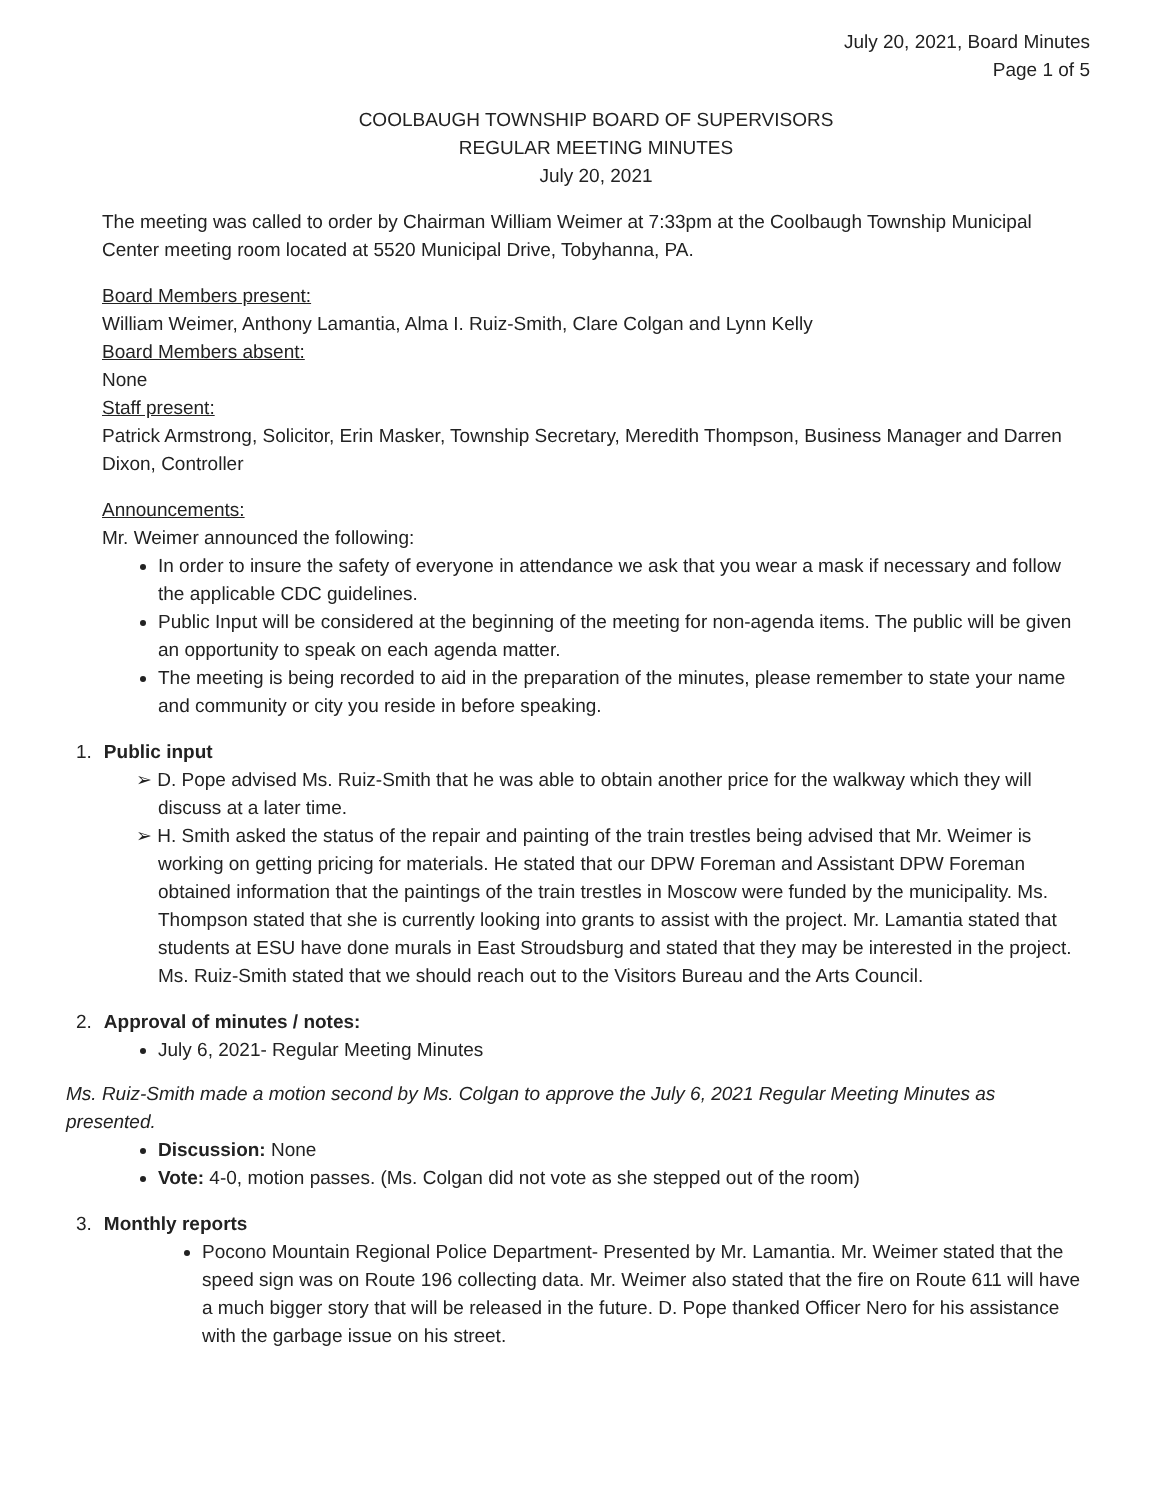July 20, 2021, Board Minutes
Page 1 of 5
COOLBAUGH TOWNSHIP BOARD OF SUPERVISORS
REGULAR MEETING MINUTES
July 20, 2021
The meeting was called to order by Chairman William Weimer at 7:33pm at the Coolbaugh Township Municipal Center meeting room located at 5520 Municipal Drive, Tobyhanna, PA.
Board Members present:
William Weimer, Anthony Lamantia, Alma I. Ruiz-Smith, Clare Colgan and Lynn Kelly
Board Members absent:
None
Staff present:
Patrick Armstrong, Solicitor, Erin Masker, Township Secretary, Meredith Thompson, Business Manager and Darren Dixon, Controller
Announcements:
Mr. Weimer announced the following:
In order to insure the safety of everyone in attendance we ask that you wear a mask if necessary and follow the applicable CDC guidelines.
Public Input will be considered at the beginning of the meeting for non-agenda items. The public will be given an opportunity to speak on each agenda matter.
The meeting is being recorded to aid in the preparation of the minutes, please remember to state your name and community or city you reside in before speaking.
1. Public input
➢ D. Pope advised Ms. Ruiz-Smith that he was able to obtain another price for the walkway which they will discuss at a later time.
➢ H. Smith asked the status of the repair and painting of the train trestles being advised that Mr. Weimer is working on getting pricing for materials. He stated that our DPW Foreman and Assistant DPW Foreman obtained information that the paintings of the train trestles in Moscow were funded by the municipality. Ms. Thompson stated that she is currently looking into grants to assist with the project. Mr. Lamantia stated that students at ESU have done murals in East Stroudsburg and stated that they may be interested in the project. Ms. Ruiz-Smith stated that we should reach out to the Visitors Bureau and the Arts Council.
2. Approval of minutes / notes:
July 6, 2021- Regular Meeting Minutes
Ms. Ruiz-Smith made a motion second by Ms. Colgan to approve the July 6, 2021 Regular Meeting Minutes as presented.
Discussion: None
Vote: 4-0, motion passes. (Ms. Colgan did not vote as she stepped out of the room)
3. Monthly reports
Pocono Mountain Regional Police Department- Presented by Mr. Lamantia. Mr. Weimer stated that the speed sign was on Route 196 collecting data. Mr. Weimer also stated that the fire on Route 611 will have a much bigger story that will be released in the future. D. Pope thanked Officer Nero for his assistance with the garbage issue on his street.